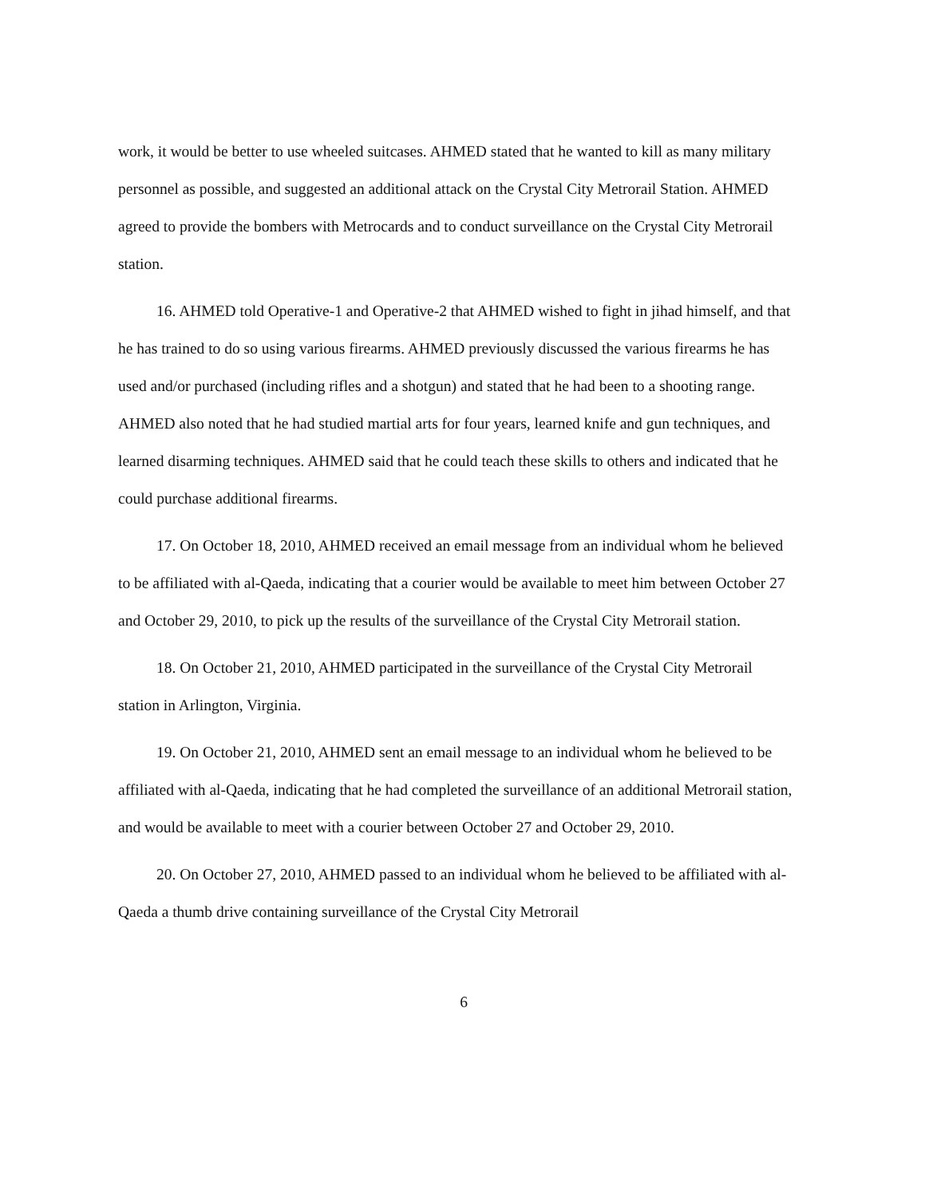work, it would be better to use wheeled suitcases. AHMED stated that he wanted to kill as many military personnel as possible, and suggested an additional attack on the Crystal City Metrorail Station. AHMED agreed to provide the bombers with Metrocards and to conduct surveillance on the Crystal City Metrorail station.
16. AHMED told Operative-1 and Operative-2 that AHMED wished to fight in jihad himself, and that he has trained to do so using various firearms. AHMED previously discussed the various firearms he has used and/or purchased (including rifles and a shotgun) and stated that he had been to a shooting range. AHMED also noted that he had studied martial arts for four years, learned knife and gun techniques, and learned disarming techniques. AHMED said that he could teach these skills to others and indicated that he could purchase additional firearms.
17. On October 18, 2010, AHMED received an email message from an individual whom he believed to be affiliated with al-Qaeda, indicating that a courier would be available to meet him between October 27 and October 29, 2010, to pick up the results of the surveillance of the Crystal City Metrorail station.
18. On October 21, 2010, AHMED participated in the surveillance of the Crystal City Metrorail station in Arlington, Virginia.
19. On October 21, 2010, AHMED sent an email message to an individual whom he believed to be affiliated with al-Qaeda, indicating that he had completed the surveillance of an additional Metrorail station, and would be available to meet with a courier between October 27 and October 29, 2010.
20. On October 27, 2010, AHMED passed to an individual whom he believed to be affiliated with al-Qaeda a thumb drive containing surveillance of the Crystal City Metrorail
6